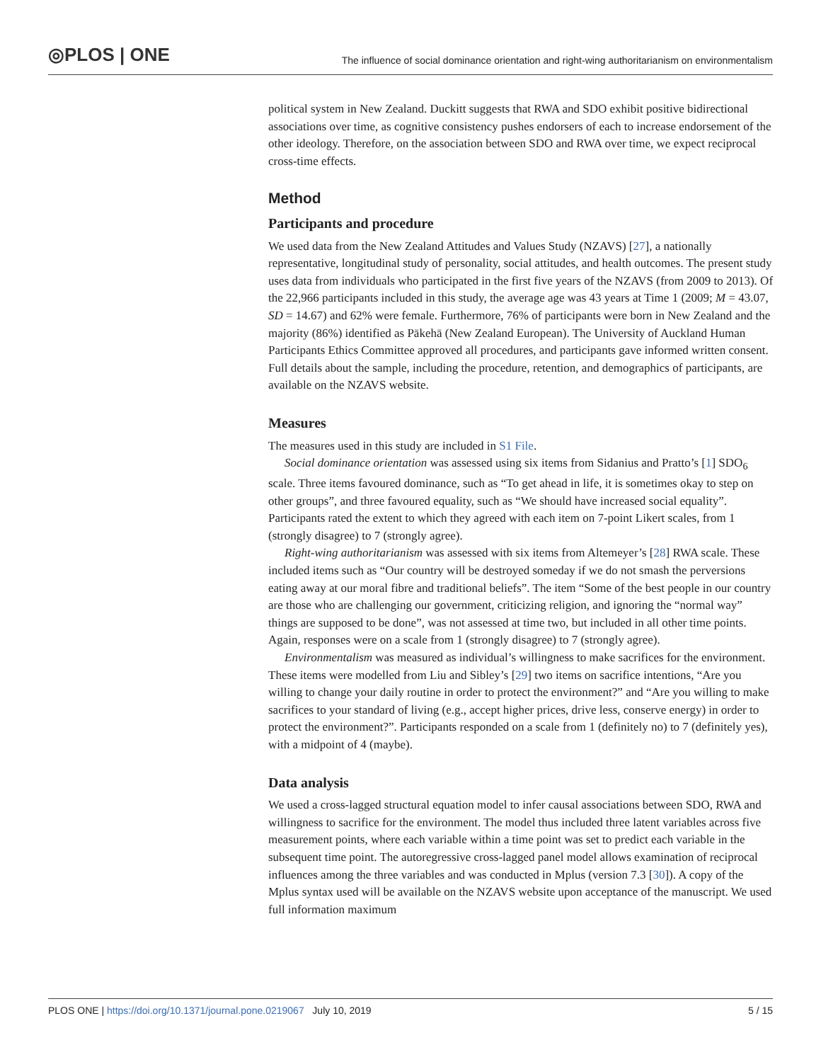◎PLOS | ONE The influence of social dominance orientation and right-wing authoritarianism on environmentalism
political system in New Zealand. Duckitt suggests that RWA and SDO exhibit positive bidirectional associations over time, as cognitive consistency pushes endorsers of each to increase endorsement of the other ideology. Therefore, on the association between SDO and RWA over time, we expect reciprocal cross-time effects.
Method
Participants and procedure
We used data from the New Zealand Attitudes and Values Study (NZAVS) [27], a nationally representative, longitudinal study of personality, social attitudes, and health outcomes. The present study uses data from individuals who participated in the first five years of the NZAVS (from 2009 to 2013). Of the 22,966 participants included in this study, the average age was 43 years at Time 1 (2009; M = 43.07, SD = 14.67) and 62% were female. Furthermore, 76% of participants were born in New Zealand and the majority (86%) identified as Pākehā (New Zealand European). The University of Auckland Human Participants Ethics Committee approved all procedures, and participants gave informed written consent. Full details about the sample, including the procedure, retention, and demographics of participants, are available on the NZAVS website.
Measures
The measures used in this study are included in S1 File.
Social dominance orientation was assessed using six items from Sidanius and Pratto’s [1] SDO<sub>6</sub> scale. Three items favoured dominance, such as “To get ahead in life, it is sometimes okay to step on other groups”, and three favoured equality, such as “We should have increased social equality”. Participants rated the extent to which they agreed with each item on 7-point Likert scales, from 1 (strongly disagree) to 7 (strongly agree).
Right-wing authoritarianism was assessed with six items from Altemeyer’s [28] RWA scale. These included items such as “Our country will be destroyed someday if we do not smash the perversions eating away at our moral fibre and traditional beliefs”. The item “Some of the best people in our country are those who are challenging our government, criticizing religion, and ignoring the “normal way” things are supposed to be done”, was not assessed at time two, but included in all other time points. Again, responses were on a scale from 1 (strongly disagree) to 7 (strongly agree).
Environmentalism was measured as individual’s willingness to make sacrifices for the environment. These items were modelled from Liu and Sibley’s [29] two items on sacrifice intentions, “Are you willing to change your daily routine in order to protect the environment?” and “Are you willing to make sacrifices to your standard of living (e.g., accept higher prices, drive less, conserve energy) in order to protect the environment?”. Participants responded on a scale from 1 (definitely no) to 7 (definitely yes), with a midpoint of 4 (maybe).
Data analysis
We used a cross-lagged structural equation model to infer causal associations between SDO, RWA and willingness to sacrifice for the environment. The model thus included three latent variables across five measurement points, where each variable within a time point was set to predict each variable in the subsequent time point. The autoregressive cross-lagged panel model allows examination of reciprocal influences among the three variables and was conducted in Mplus (version 7.3 [30]). A copy of the Mplus syntax used will be available on the NZAVS website upon acceptance of the manuscript. We used full information maximum
PLOS ONE | https://doi.org/10.1371/journal.pone.0219067 July 10, 2019 5 / 15